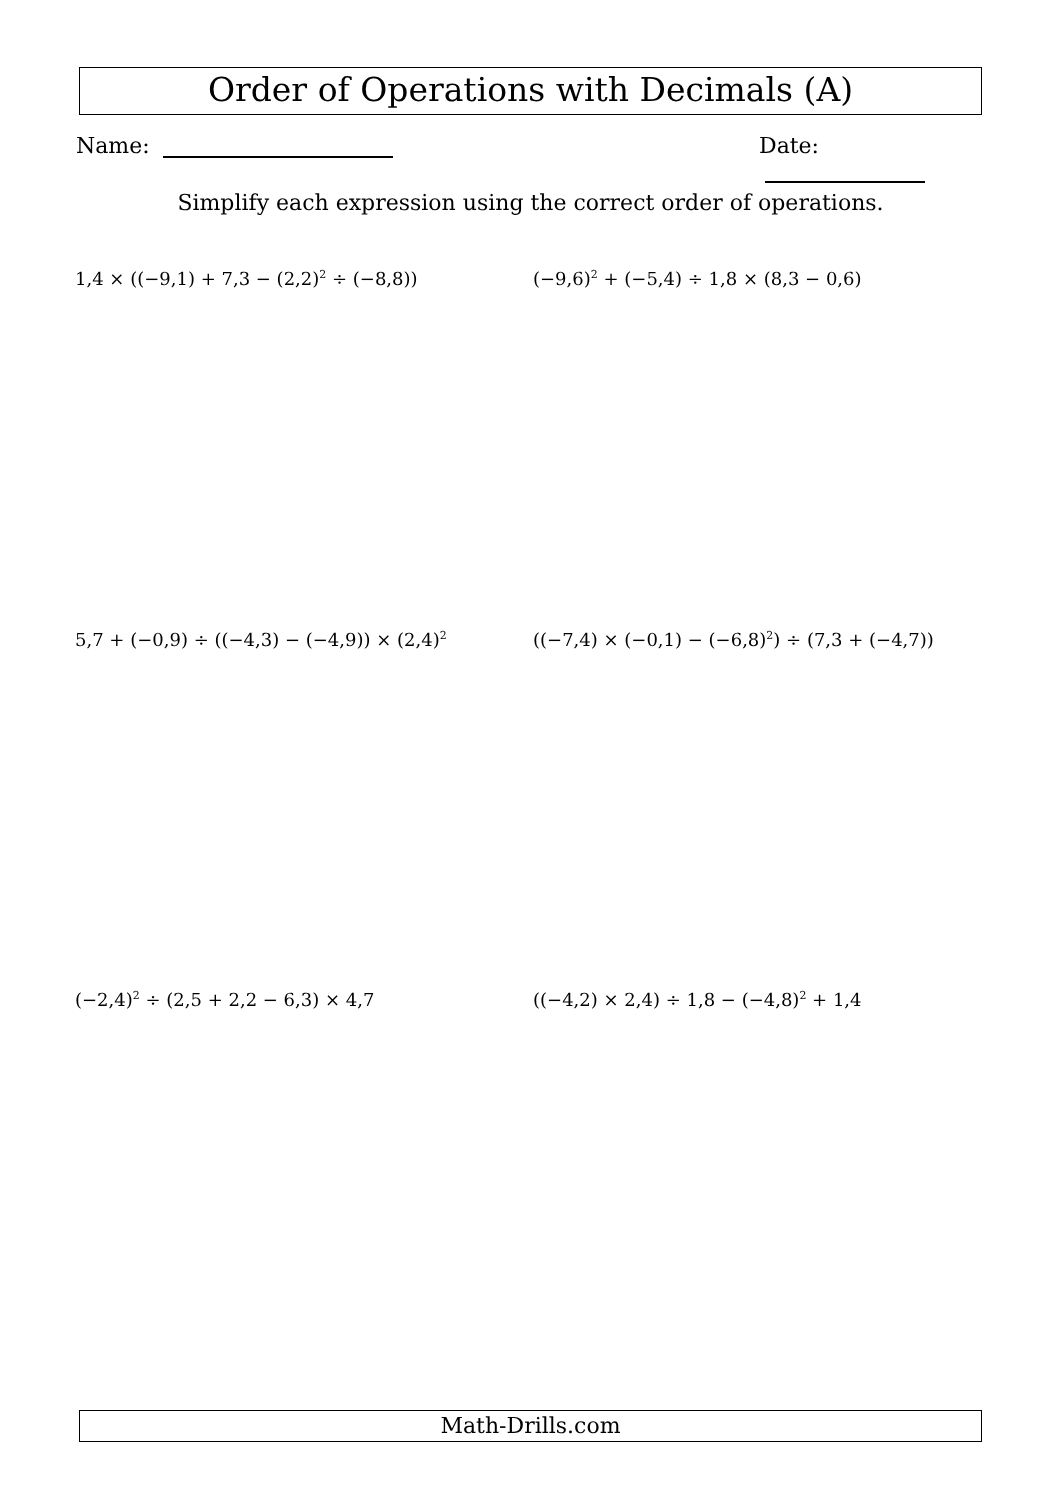Order of Operations with Decimals (A)
Name: Date:
Simplify each expression using the correct order of operations.
1,4 × ((−9,1) + 7,3 − (2,2)<sup>2</sup> ÷ (−8,8))
(−9,6)<sup>2</sup> + (−5,4) ÷ 1,8 × (8,3 − 0,6)
5,7 + (−0,9) ÷ ((−4,3) − (−4,9)) × (2,4)<sup>2</sup>
((−7,4) × (−0,1) − (−6,8)<sup>2</sup>) ÷ (7,3 + (−4,7))
(−2,4)<sup>2</sup> ÷ (2,5 + 2,2 − 6,3) × 4,7
((−4,2) × 2,4) ÷ 1,8 − (−4,8)<sup>2</sup> + 1,4
Math-Drills.com